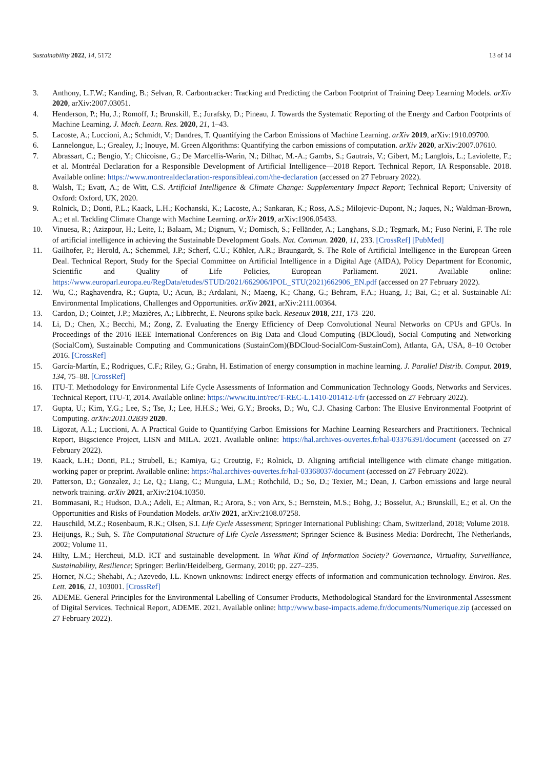Sustainability 2022, 14, 5172 13 of 14
3. Anthony, L.F.W.; Kanding, B.; Selvan, R. Carbontracker: Tracking and Predicting the Carbon Footprint of Training Deep Learning Models. arXiv 2020, arXiv:2007.03051.
4. Henderson, P.; Hu, J.; Romoff, J.; Brunskill, E.; Jurafsky, D.; Pineau, J. Towards the Systematic Reporting of the Energy and Carbon Footprints of Machine Learning. J. Mach. Learn. Res. 2020, 21, 1–43.
5. Lacoste, A.; Luccioni, A.; Schmidt, V.; Dandres, T. Quantifying the Carbon Emissions of Machine Learning. arXiv 2019, arXiv:1910.09700.
6. Lannelongue, L.; Grealey, J.; Inouye, M. Green Algorithms: Quantifying the carbon emissions of computation. arXiv 2020, arXiv:2007.07610.
7. Abrassart, C.; Bengio, Y.; Chicoisne, G.; De Marcellis-Warin, N.; Dilhac, M.-A.; Gambs, S.; Gautrais, V.; Gibert, M.; Langlois, L.; Laviolette, F.; et al. Montréal Declaration for a Responsible Development of Artificial Intelligence—2018 Report. Technical Report, IA Responsable. 2018. Available online: https://www.montrealdeclaration-responsibleai.com/the-declaration (accessed on 27 February 2022).
8. Walsh, T.; Evatt, A.; de Witt, C.S. Artificial Intelligence & Climate Change: Supplementary Impact Report; Technical Report; University of Oxford: Oxford, UK, 2020.
9. Rolnick, D.; Donti, P.L.; Kaack, L.H.; Kochanski, K.; Lacoste, A.; Sankaran, K.; Ross, A.S.; Milojevic-Dupont, N.; Jaques, N.; Waldman-Brown, A.; et al. Tackling Climate Change with Machine Learning. arXiv 2019, arXiv:1906.05433.
10. Vinuesa, R.; Azizpour, H.; Leite, I.; Balaam, M.; Dignum, V.; Domisch, S.; Felländer, A.; Langhans, S.D.; Tegmark, M.; Fuso Nerini, F. The role of artificial intelligence in achieving the Sustainable Development Goals. Nat. Commun. 2020, 11, 233. [CrossRef] [PubMed]
11. Gailhofer, P.; Herold, A.; Schemmel, J.P.; Scherf, C.U.; Köhler, A.R.; Braungardt, S. The Role of Artificial Intelligence in the European Green Deal. Technical Report, Study for the Special Committee on Artificial Intelligence in a Digital Age (AIDA), Policy Department for Economic, Scientific and Quality of Life Policies, European Parliament. 2021. Available online: https://www.europarl.europa.eu/RegData/etudes/STUD/2021/662906/IPOL_STU(2021)662906_EN.pdf (accessed on 27 February 2022).
12. Wu, C.; Raghavendra, R.; Gupta, U.; Acun, B.; Ardalani, N.; Maeng, K.; Chang, G.; Behram, F.A.; Huang, J.; Bai, C.; et al. Sustainable AI: Environmental Implications, Challenges and Opportunities. arXiv 2021, arXiv:2111.00364.
13. Cardon, D.; Cointet, J.P.; Mazières, A.; Libbrecht, E. Neurons spike back. Reseaux 2018, 211, 173–220.
14. Li, D.; Chen, X.; Becchi, M.; Zong, Z. Evaluating the Energy Efficiency of Deep Convolutional Neural Networks on CPUs and GPUs. In Proceedings of the 2016 IEEE International Conferences on Big Data and Cloud Computing (BDCloud), Social Computing and Networking (SocialCom), Sustainable Computing and Communications (SustainCom)(BDCloud-SocialCom-SustainCom), Atlanta, GA, USA, 8–10 October 2016. [CrossRef]
15. García-Martín, E.; Rodrigues, C.F.; Riley, G.; Grahn, H. Estimation of energy consumption in machine learning. J. Parallel Distrib. Comput. 2019, 134, 75–88. [CrossRef]
16. ITU-T. Methodology for Environmental Life Cycle Assessments of Information and Communication Technology Goods, Networks and Services. Technical Report, ITU-T, 2014. Available online: https://www.itu.int/rec/T-REC-L.1410-201412-I/fr (accessed on 27 February 2022).
17. Gupta, U.; Kim, Y.G.; Lee, S.; Tse, J.; Lee, H.H.S.; Wei, G.Y.; Brooks, D.; Wu, C.J. Chasing Carbon: The Elusive Environmental Footprint of Computing. arXiv:2011.02839 2020.
18. Ligozat, A.L.; Luccioni, A. A Practical Guide to Quantifying Carbon Emissions for Machine Learning Researchers and Practitioners. Technical Report, Bigscience Project, LISN and MILA. 2021. Available online: https://hal.archives-ouvertes.fr/hal-03376391/document (accessed on 27 February 2022).
19. Kaack, L.H.; Donti, P.L.; Strubell, E.; Kamiya, G.; Creutzig, F.; Rolnick, D. Aligning artificial intelligence with climate change mitigation. working paper or preprint. Available online: https://hal.archives-ouvertes.fr/hal-03368037/document (accessed on 27 February 2022).
20. Patterson, D.; Gonzalez, J.; Le, Q.; Liang, C.; Munguia, L.M.; Rothchild, D.; So, D.; Texier, M.; Dean, J. Carbon emissions and large neural network training. arXiv 2021, arXiv:2104.10350.
21. Bommasani, R.; Hudson, D.A.; Adeli, E.; Altman, R.; Arora, S.; von Arx, S.; Bernstein, M.S.; Bohg, J.; Bosselut, A.; Brunskill, E.; et al. On the Opportunities and Risks of Foundation Models. arXiv 2021, arXiv:2108.07258.
22. Hauschild, M.Z.; Rosenbaum, R.K.; Olsen, S.I. Life Cycle Assessment; Springer International Publishing: Cham, Switzerland, 2018; Volume 2018.
23. Heijungs, R.; Suh, S. The Computational Structure of Life Cycle Assessment; Springer Science & Business Media: Dordrecht, The Netherlands, 2002; Volume 11.
24. Hilty, L.M.; Hercheui, M.D. ICT and sustainable development. In What Kind of Information Society? Governance, Virtuality, Surveillance, Sustainability, Resilience; Springer: Berlin/Heidelberg, Germany, 2010; pp. 227–235.
25. Horner, N.C.; Shehabi, A.; Azevedo, I.L. Known unknowns: Indirect energy effects of information and communication technology. Environ. Res. Lett. 2016, 11, 103001. [CrossRef]
26. ADEME. General Principles for the Environmental Labelling of Consumer Products, Methodological Standard for the Environmental Assessment of Digital Services. Technical Report, ADEME. 2021. Available online: http://www.base-impacts.ademe.fr/documents/Numerique.zip (accessed on 27 February 2022).